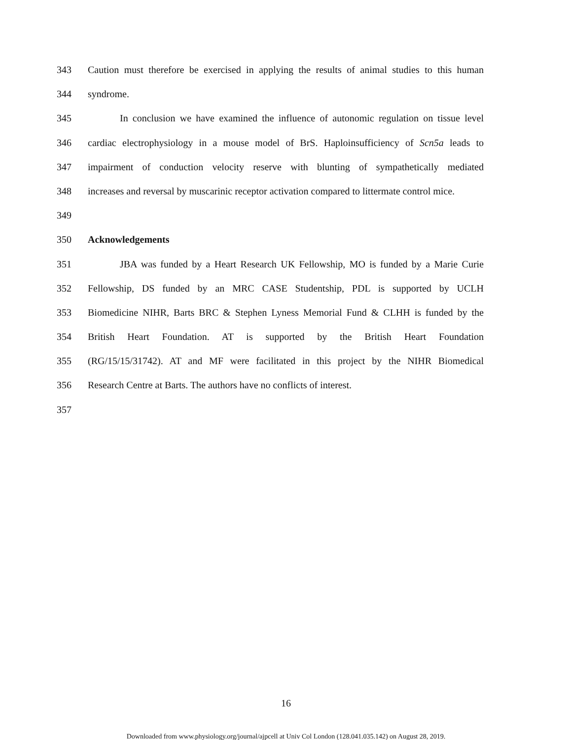343 Caution must therefore be exercised in applying the results of animal studies to this human
344 syndrome.
345 In conclusion we have examined the influence of autonomic regulation on tissue level
346 cardiac electrophysiology in a mouse model of BrS. Haploinsufficiency of Scn5a leads to
347 impairment of conduction velocity reserve with blunting of sympathetically mediated
348 increases and reversal by muscarinic receptor activation compared to littermate control mice.
349
350 Acknowledgements
351 JBA was funded by a Heart Research UK Fellowship, MO is funded by a Marie Curie
352 Fellowship, DS funded by an MRC CASE Studentship, PDL is supported by UCLH
353 Biomedicine NIHR, Barts BRC & Stephen Lyness Memorial Fund & CLHH is funded by the
354 British Heart Foundation. AT is supported by the British Heart Foundation
355 (RG/15/15/31742). AT and MF were facilitated in this project by the NIHR Biomedical
356 Research Centre at Barts. The authors have no conflicts of interest.
357
16
Downloaded from www.physiology.org/journal/ajpcell at Univ Col London (128.041.035.142) on August 28, 2019.